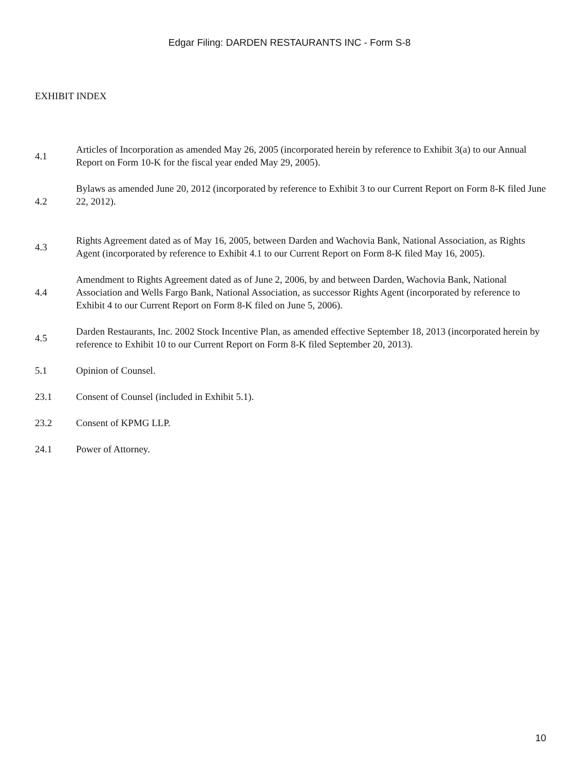Edgar Filing: DARDEN RESTAURANTS INC - Form S-8
EXHIBIT INDEX
| 4.1 | Articles of Incorporation as amended May 26, 2005 (incorporated herein by reference to Exhibit 3(a) to our Annual Report on Form 10-K for the fiscal year ended May 29, 2005). |
| 4.2 | Bylaws as amended June 20, 2012 (incorporated by reference to Exhibit 3 to our Current Report on Form 8-K filed June 22, 2012). |
| 4.3 | Rights Agreement dated as of May 16, 2005, between Darden and Wachovia Bank, National Association, as Rights Agent (incorporated by reference to Exhibit 4.1 to our Current Report on Form 8-K filed May 16, 2005). |
| 4.4 | Amendment to Rights Agreement dated as of June 2, 2006, by and between Darden, Wachovia Bank, National Association and Wells Fargo Bank, National Association, as successor Rights Agent (incorporated by reference to Exhibit 4 to our Current Report on Form 8-K filed on June 5, 2006). |
| 4.5 | Darden Restaurants, Inc. 2002 Stock Incentive Plan, as amended effective September 18, 2013 (incorporated herein by reference to Exhibit 10 to our Current Report on Form 8-K filed September 20, 2013). |
| 5.1 | Opinion of Counsel. |
| 23.1 | Consent of Counsel (included in Exhibit 5.1). |
| 23.2 | Consent of KPMG LLP. |
| 24.1 | Power of Attorney. |
10